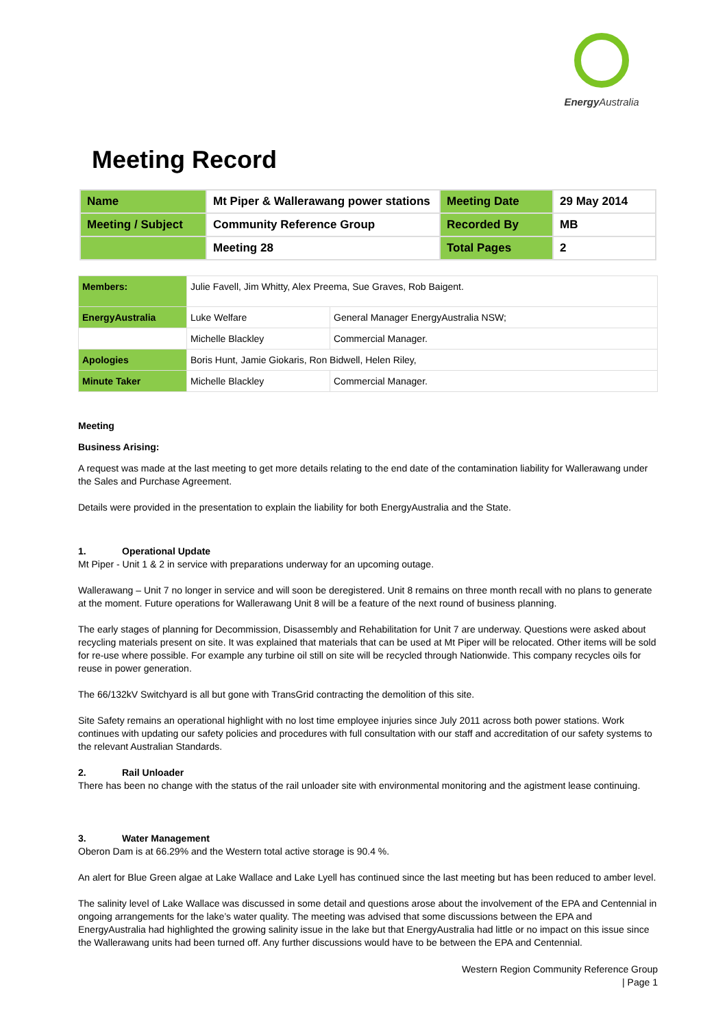Energy Australia
Meeting Record
| Name | Mt Piper & Wallerawang power stations | Meeting Date | 29 May 2014 |
| Meeting / Subject | Community Reference Group | Recorded By | MB |
| | Meeting 28 | Total Pages | 2 |
| Members: | Julie Favell, Jim Whitty, Alex Preema, Sue Graves, Rob Baigent. | |
| EnergyAustralia | Luke Welfare | General Manager EnergyAustralia NSW; |
| | Michelle Blackley | Commercial Manager. |
| Apologies | Boris Hunt, Jamie Giokaris, Ron Bidwell, Helen Riley, | |
| Minute Taker | Michelle Blackley | Commercial Manager. |
Meeting
Business Arising:
A request was made at the last meeting to get more details relating to the end date of the contamination liability for Wallerawang under the Sales and Purchase Agreement.
Details were provided in the presentation to explain the liability for both EnergyAustralia and the State.
1. Operational Update
Mt Piper - Unit 1 & 2 in service with preparations underway for an upcoming outage.
Wallerawang – Unit 7 no longer in service and will soon be deregistered. Unit 8 remains on three month recall with no plans to generate at the moment. Future operations for Wallerawang Unit 8 will be a feature of the next round of business planning.
The early stages of planning for Decommission, Disassembly and Rehabilitation for Unit 7 are underway. Questions were asked about recycling materials present on site. It was explained that materials that can be used at Mt Piper will be relocated. Other items will be sold for re-use where possible. For example any turbine oil still on site will be recycled through Nationwide. This company recycles oils for reuse in power generation.
The 66/132kV Switchyard is all but gone with TransGrid contracting the demolition of this site.
Site Safety remains an operational highlight with no lost time employee injuries since July 2011 across both power stations. Work continues with updating our safety policies and procedures with full consultation with our staff and accreditation of our safety systems to the relevant Australian Standards.
2. Rail Unloader
There has been no change with the status of the rail unloader site with environmental monitoring and the agistment lease continuing.
3. Water Management
Oberon Dam is at 66.29% and the Western total active storage is 90.4 %.
An alert for Blue Green algae at Lake Wallace and Lake Lyell has continued since the last meeting but has been reduced to amber level.
The salinity level of Lake Wallace was discussed in some detail and questions arose about the involvement of the EPA and Centennial in ongoing arrangements for the lake’s water quality. The meeting was advised that some discussions between the EPA and EnergyAustralia had highlighted the growing salinity issue in the lake but that EnergyAustralia had little or no impact on this issue since the Wallerawang units had been turned off. Any further discussions would have to be between the EPA and Centennial.
Western Region Community Reference Group
| Page 1